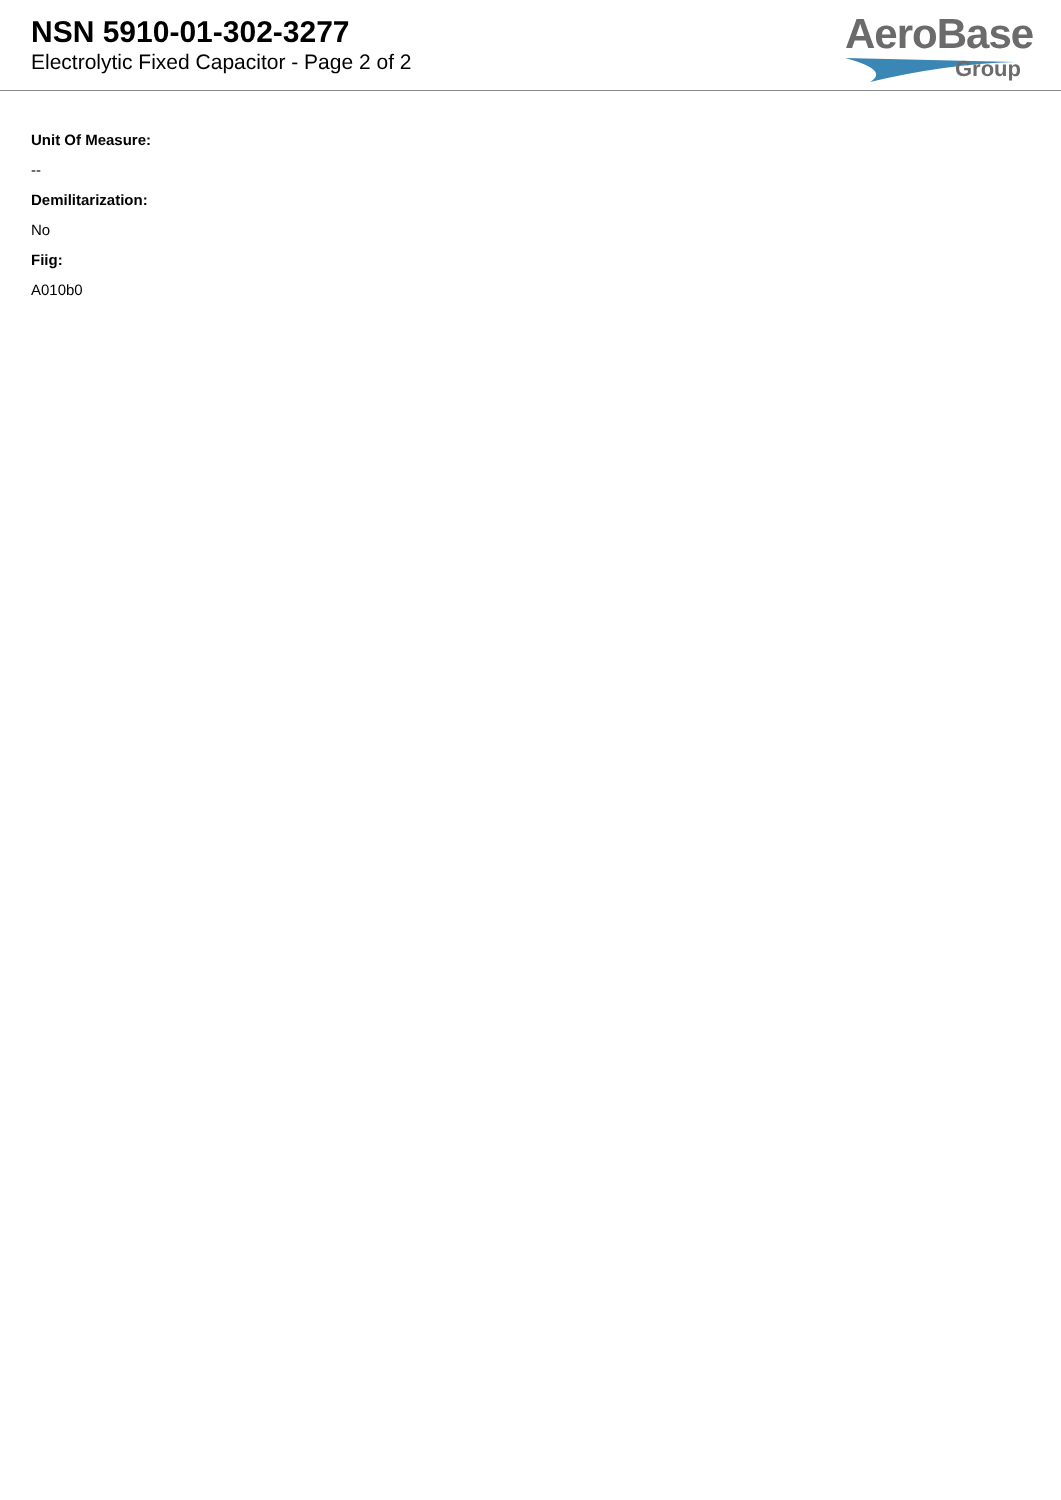NSN 5910-01-302-3277
Electrolytic Fixed Capacitor - Page 2 of 2
AeroBase
Group
Unit Of Measure:
--
Demilitarization:
No
Fiig:
A010b0